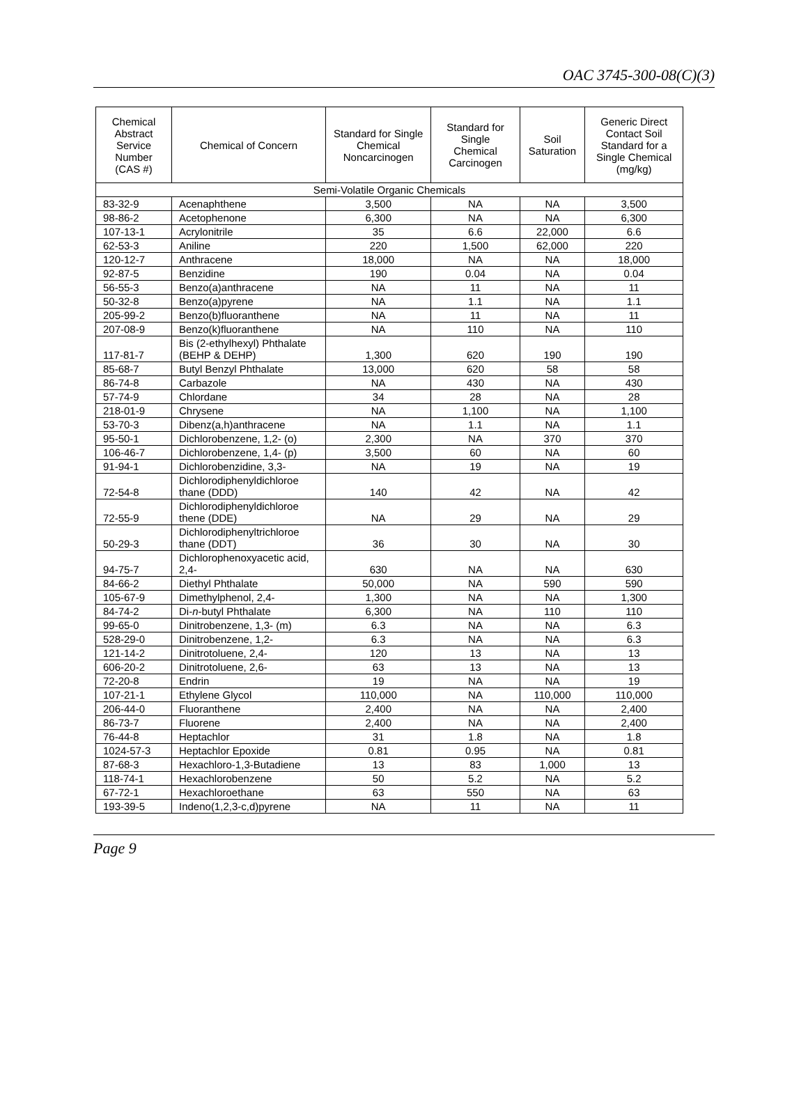OAC 3745-300-08(C)(3)
| Chemical Abstract Service Number (CAS #) | Chemical of Concern | Standard for Single Chemical Noncarcinogen | Standard for Single Chemical Carcinogen | Soil Saturation | Generic Direct Contact Soil Standard for a Single Chemical (mg/kg) |
| --- | --- | --- | --- | --- | --- |
| Semi-Volatile Organic Chemicals | | | | | |
| 83-32-9 | Acenaphthene | 3,500 | NA | NA | 3,500 |
| 98-86-2 | Acetophenone | 6,300 | NA | NA | 6,300 |
| 107-13-1 | Acrylonitrile | 35 | 6.6 | 22,000 | 6.6 |
| 62-53-3 | Aniline | 220 | 1,500 | 62,000 | 220 |
| 120-12-7 | Anthracene | 18,000 | NA | NA | 18,000 |
| 92-87-5 | Benzidine | 190 | 0.04 | NA | 0.04 |
| 56-55-3 | Benzo(a)anthracene | NA | 11 | NA | 11 |
| 50-32-8 | Benzo(a)pyrene | NA | 1.1 | NA | 1.1 |
| 205-99-2 | Benzo(b)fluoranthene | NA | 11 | NA | 11 |
| 207-08-9 | Benzo(k)fluoranthene | NA | 110 | NA | 110 |
| 117-81-7 | Bis (2-ethylhexyl) Phthalate (BEHP & DEHP) | 1,300 | 620 | 190 | 190 |
| 85-68-7 | Butyl Benzyl Phthalate | 13,000 | 620 | 58 | 58 |
| 86-74-8 | Carbazole | NA | 430 | NA | 430 |
| 57-74-9 | Chlordane | 34 | 28 | NA | 28 |
| 218-01-9 | Chrysene | NA | 1,100 | NA | 1,100 |
| 53-70-3 | Dibenz(a,h)anthracene | NA | 1.1 | NA | 1.1 |
| 95-50-1 | Dichlorobenzene, 1,2- (o) | 2,300 | NA | 370 | 370 |
| 106-46-7 | Dichlorobenzene, 1,4- (p) | 3,500 | 60 | NA | 60 |
| 91-94-1 | Dichlorobenzidine, 3,3- | NA | 19 | NA | 19 |
| 72-54-8 | Dichlorodiphenyldichloroe thane (DDD) | 140 | 42 | NA | 42 |
| 72-55-9 | Dichlorodiphenyldichloroe thene (DDE) | NA | 29 | NA | 29 |
| 50-29-3 | Dichlorodiphenyltrichloroe thane (DDT) | 36 | 30 | NA | 30 |
| 94-75-7 | Dichlorophenoxyacetic acid, 2,4- | 630 | NA | NA | 630 |
| 84-66-2 | Diethyl Phthalate | 50,000 | NA | 590 | 590 |
| 105-67-9 | Dimethylphenol, 2,4- | 1,300 | NA | NA | 1,300 |
| 84-74-2 | Di- n -butyl Phthalate | 6,300 | NA | 110 | 110 |
| 99-65-0 | Dinitrobenzene, 1,3- (m) | 6.3 | NA | NA | 6.3 |
| 528-29-0 | Dinitrobenzene, 1,2- | 6.3 | NA | NA | 6.3 |
| 121-14-2 | Dinitrotoluene, 2,4- | 120 | 13 | NA | 13 |
| 606-20-2 | Dinitrotoluene, 2,6- | 63 | 13 | NA | 13 |
| 72-20-8 | Endrin | 19 | NA | NA | 19 |
| 107-21-1 | Ethylene Glycol | 110,000 | NA | 110,000 | 110,000 |
| 206-44-0 | Fluoranthene | 2,400 | NA | NA | 2,400 |
| 86-73-7 | Fluorene | 2,400 | NA | NA | 2,400 |
| 76-44-8 | Heptachlor | 31 | 1.8 | NA | 1.8 |
| 1024-57-3 | Heptachlor Epoxide | 0.81 | 0.95 | NA | 0.81 |
| 87-68-3 | Hexachloro-1,3-Butadiene | 13 | 83 | 1,000 | 13 |
| 118-74-1 | Hexachlorobenzene | 50 | 5.2 | NA | 5.2 |
| 67-72-1 | Hexachloroethane | 63 | 550 | NA | 63 |
| 193-39-5 | Indeno(1,2,3-c,d)pyrene | NA | 11 | NA | 11 |
Page 9